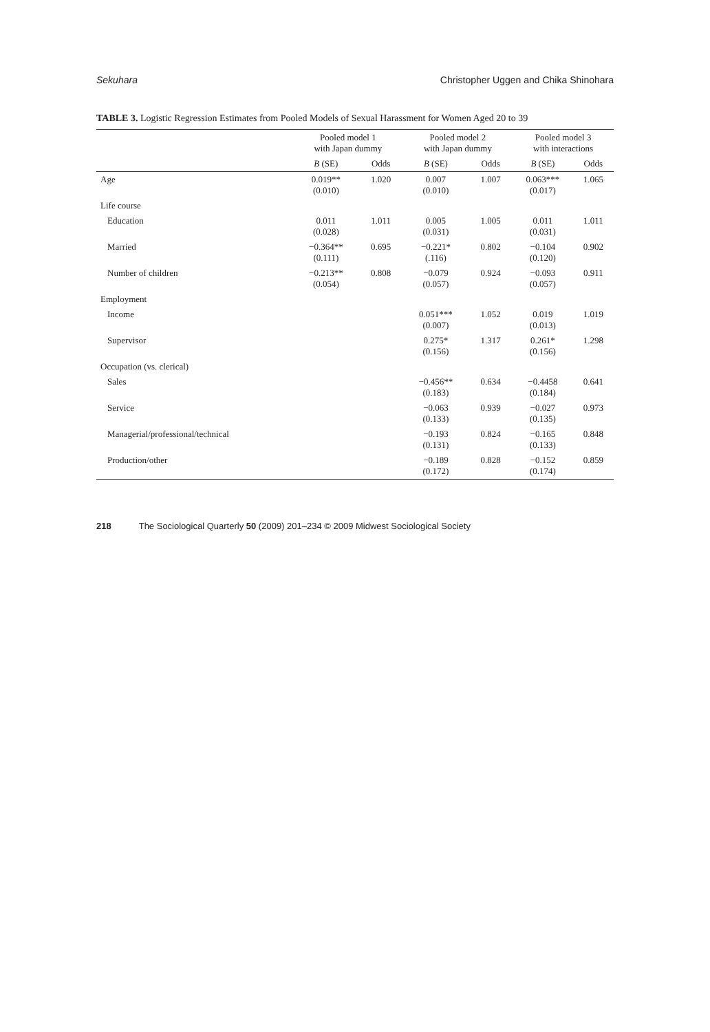Sekuhara Christopher Uggen and Chika Shinohara
TABLE 3. Logistic Regression Estimates from Pooled Models of Sexual Harassment for Women Aged 20 to 39
| | Pooled model 1 with Japan dummy | | Pooled model 2 with Japan dummy | | Pooled model 3 with interactions | |
| --- | --- | --- | --- | --- | --- | --- |
| | B (SE) | Odds | B (SE) | Odds | B (SE) | Odds |
| Age | 0.019** (0.010) | 1.020 | 0.007 (0.010) | 1.007 | 0.063*** (0.017) | 1.065 |
| Life course | | | | | | |
| Education | 0.011 (0.028) | 1.011 | 0.005 (0.031) | 1.005 | 0.011 (0.031) | 1.011 |
| Married | −0.364** (0.111) | 0.695 | −0.221* (.116) | 0.802 | −0.104 (0.120) | 0.902 |
| Number of children | −0.213** (0.054) | 0.808 | −0.079 (0.057) | 0.924 | −0.093 (0.057) | 0.911 |
| Employment | | | | | | |
| Income | | | 0.051*** (0.007) | 1.052 | 0.019 (0.013) | 1.019 |
| Supervisor | | | 0.275* (0.156) | 1.317 | 0.261* (0.156) | 1.298 |
| Occupation (vs. clerical) | | | | | | |
| Sales | | | −0.456** (0.183) | 0.634 | −0.4458 (0.184) | 0.641 |
| Service | | | −0.063 (0.133) | 0.939 | −0.027 (0.135) | 0.973 |
| Managerial/professional/technical | | | −0.193 (0.131) | 0.824 | −0.165 (0.133) | 0.848 |
| Production/other | | | −0.189 (0.172) | 0.828 | −0.152 (0.174) | 0.859 |
218 The Sociological Quarterly 50 (2009) 201–234 © 2009 Midwest Sociological Society